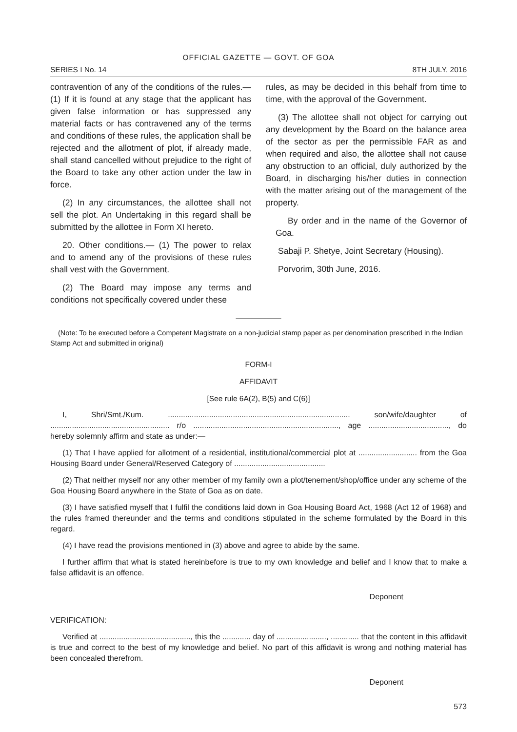OFFICIAL GAZETTE — GOVT. OF GOA
SERIES I No. 14 8TH JULY, 2016
contravention of any of the conditions of the rules.— (1) If it is found at any stage that the applicant has given false information or has suppressed any material facts or has contravened any of the terms and conditions of these rules, the application shall be rejected and the allotment of plot, if already made, shall stand cancelled without prejudice to the right of the Board to take any other action under the law in force.
(2) In any circumstances, the allottee shall not sell the plot. An Undertaking in this regard shall be submitted by the allottee in Form XI hereto.
20. Other conditions.— (1) The power to relax and to amend any of the provisions of these rules shall vest with the Government.
(2) The Board may impose any terms and conditions not specifically covered under these
rules, as may be decided in this behalf from time to time, with the approval of the Government.
(3) The allottee shall not object for carrying out any development by the Board on the balance area of the sector as per the permissible FAR as and when required and also, the allottee shall not cause any obstruction to an official, duly authorized by the Board, in discharging his/her duties in connection with the matter arising out of the management of the property.
By order and in the name of the Governor of Goa.
Sabaji P. Shetye, Joint Secretary (Housing).
Porvorim, 30th June, 2016.
——————
(Note: To be executed before a Competent Magistrate on a non-judicial stamp paper as per denomination prescribed in the Indian Stamp Act and submitted in original)
FORM-I
AFFIDAVIT
[See rule 6A(2), B(5) and C(6)]
I, Shri/Smt./Kum. .................................................................................... son/wife/daughter of ....................................................... r/o ..................................................................., age ....................................., do hereby solemnly affirm and state as under:—
(1) That I have applied for allotment of a residential, institutional/commercial plot at ........................... from the Goa Housing Board under General/Reserved Category of ..........................................
(2) That neither myself nor any other member of my family own a plot/tenement/shop/office under any scheme of the Goa Housing Board anywhere in the State of Goa as on date.
(3) I have satisfied myself that I fulfil the conditions laid down in Goa Housing Board Act, 1968 (Act 12 of 1968) and the rules framed thereunder and the terms and conditions stipulated in the scheme formulated by the Board in this regard.
(4) I have read the provisions mentioned in (3) above and agree to abide by the same.
I further affirm that what is stated hereinbefore is true to my own knowledge and belief and I know that to make a false affidavit is an offence.
Deponent
VERIFICATION:
Verified at .........................................., this the ............. day of ......................., ............. that the content in this affidavit is true and correct to the best of my knowledge and belief. No part of this affidavit is wrong and nothing material has been concealed therefrom.
Deponent
573